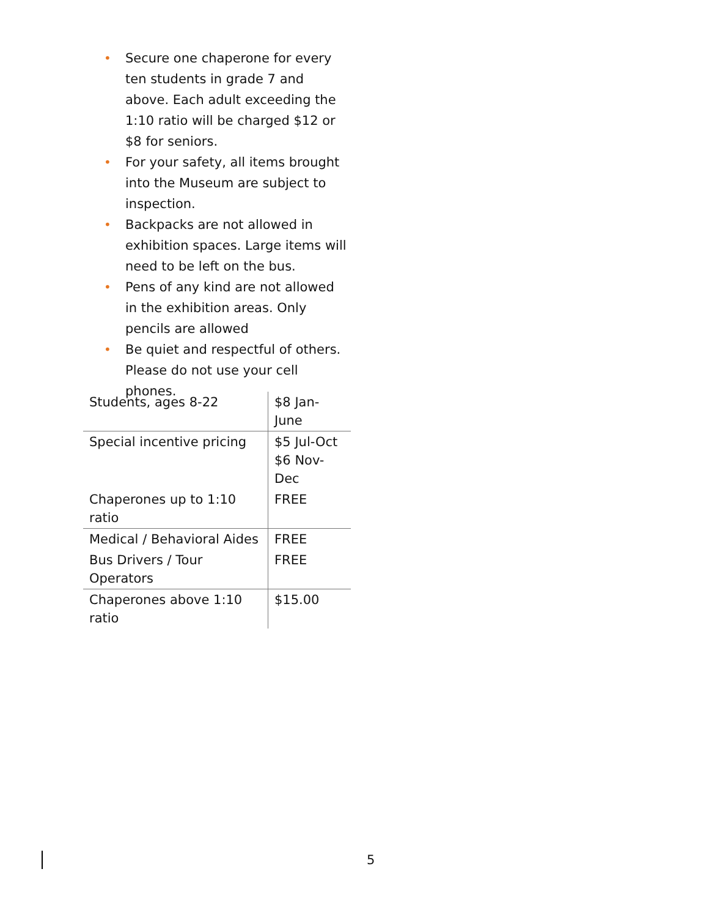• Secure one chaperone for every ten students in grade 7 and above. Each adult exceeding the 1:10 ratio will be charged $12 or $8 for seniors.
• For your safety, all items brought into the Museum are subject to inspection.
• Backpacks are not allowed in exhibition spaces. Large items will need to be left on the bus.
• Pens of any kind are not allowed in the exhibition areas. Only pencils are allowed
• Be quiet and respectful of others. Please do not use your cell phones.
| Students, ages 8-22 | $8 Jan-June |
| Special incentive pricing | $5 Jul-Oct $6 Nov-Dec |
| Chaperones up to 1:10 ratio | FREE |
| Medical / Behavioral Aides | FREE |
| Bus Drivers / Tour Operators | FREE |
| Chaperones above 1:10 ratio | $15.00 |
5